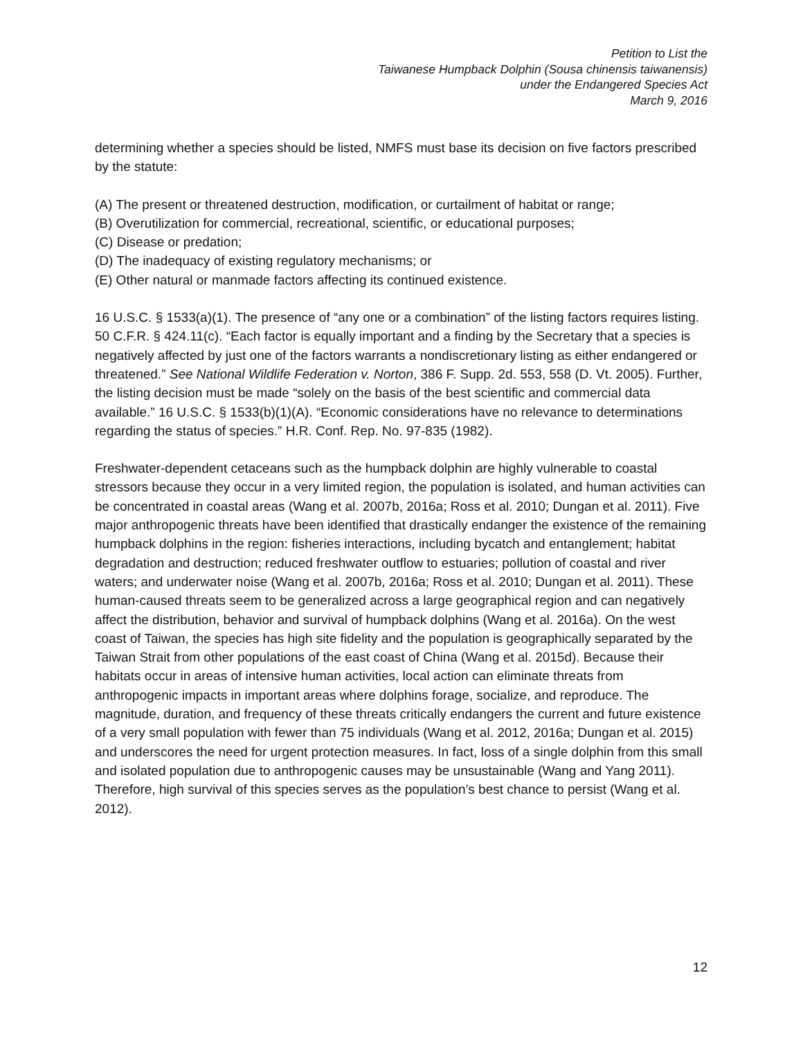Petition to List the
Taiwanese Humpback Dolphin (Sousa chinensis taiwanensis)
under the Endangered Species Act
March 9, 2016
determining whether a species should be listed, NMFS must base its decision on five factors prescribed by the statute:
(A) The present or threatened destruction, modification, or curtailment of habitat or range;
(B) Overutilization for commercial, recreational, scientific, or educational purposes;
(C) Disease or predation;
(D) The inadequacy of existing regulatory mechanisms; or
(E) Other natural or manmade factors affecting its continued existence.
16 U.S.C. § 1533(a)(1). The presence of “any one or a combination” of the listing factors requires listing. 50 C.F.R. § 424.11(c). “Each factor is equally important and a finding by the Secretary that a species is negatively affected by just one of the factors warrants a nondiscretionary listing as either endangered or threatened.” See National Wildlife Federation v. Norton, 386 F. Supp. 2d. 553, 558 (D. Vt. 2005). Further, the listing decision must be made “solely on the basis of the best scientific and commercial data available.” 16 U.S.C. § 1533(b)(1)(A). “Economic considerations have no relevance to determinations regarding the status of species.” H.R. Conf. Rep. No. 97‑835 (1982).
Freshwater-dependent cetaceans such as the humpback dolphin are highly vulnerable to coastal stressors because they occur in a very limited region, the population is isolated, and human activities can be concentrated in coastal areas (Wang et al. 2007b, 2016a; Ross et al. 2010; Dungan et al. 2011). Five major anthropogenic threats have been identified that drastically endanger the existence of the remaining humpback dolphins in the region: fisheries interactions, including bycatch and entanglement; habitat degradation and destruction; reduced freshwater outflow to estuaries; pollution of coastal and river waters; and underwater noise (Wang et al. 2007b, 2016a; Ross et al. 2010; Dungan et al. 2011). These human-caused threats seem to be generalized across a large geographical region and can negatively affect the distribution, behavior and survival of humpback dolphins (Wang et al. 2016a). On the west coast of Taiwan, the species has high site fidelity and the population is geographically separated by the Taiwan Strait from other populations of the east coast of China (Wang et al. 2015d). Because their habitats occur in areas of intensive human activities, local action can eliminate threats from anthropogenic impacts in important areas where dolphins forage, socialize, and reproduce. The magnitude, duration, and frequency of these threats critically endangers the current and future existence of a very small population with fewer than 75 individuals (Wang et al. 2012, 2016a; Dungan et al. 2015) and underscores the need for urgent protection measures. In fact, loss of a single dolphin from this small and isolated population due to anthropogenic causes may be unsustainable (Wang and Yang 2011). Therefore, high survival of this species serves as the population’s best chance to persist (Wang et al. 2012).
12